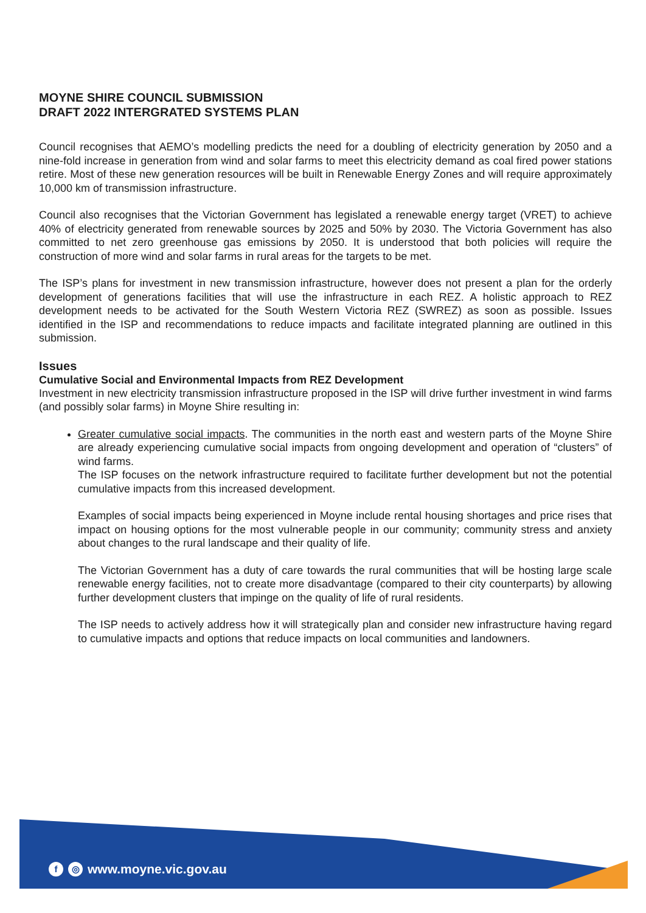MOYNE SHIRE COUNCIL SUBMISSION
DRAFT 2022 INTERGRATED SYSTEMS PLAN
Council recognises that AEMO’s modelling predicts the need for a doubling of electricity generation by 2050 and a nine-fold increase in generation from wind and solar farms to meet this electricity demand as coal fired power stations retire. Most of these new generation resources will be built in Renewable Energy Zones and will require approximately 10,000 km of transmission infrastructure.
Council also recognises that the Victorian Government has legislated a renewable energy target (VRET) to achieve 40% of electricity generated from renewable sources by 2025 and 50% by 2030. The Victoria Government has also committed to net zero greenhouse gas emissions by 2050. It is understood that both policies will require the construction of more wind and solar farms in rural areas for the targets to be met.
The ISP’s plans for investment in new transmission infrastructure, however does not present a plan for the orderly development of generations facilities that will use the infrastructure in each REZ. A holistic approach to REZ development needs to be activated for the South Western Victoria REZ (SWREZ) as soon as possible. Issues identified in the ISP and recommendations to reduce impacts and facilitate integrated planning are outlined in this submission.
Issues
Cumulative Social and Environmental Impacts from REZ Development
Investment in new electricity transmission infrastructure proposed in the ISP will drive further investment in wind farms (and possibly solar farms) in Moyne Shire resulting in:
Greater cumulative social impacts. The communities in the north east and western parts of the Moyne Shire are already experiencing cumulative social impacts from ongoing development and operation of “clusters” of wind farms.
The ISP focuses on the network infrastructure required to facilitate further development but not the potential cumulative impacts from this increased development.
Examples of social impacts being experienced in Moyne include rental housing shortages and price rises that impact on housing options for the most vulnerable people in our community; community stress and anxiety about changes to the rural landscape and their quality of life.
The Victorian Government has a duty of care towards the rural communities that will be hosting large scale renewable energy facilities, not to create more disadvantage (compared to their city counterparts) by allowing further development clusters that impinge on the quality of life of rural residents.
The ISP needs to actively address how it will strategically plan and consider new infrastructure having regard to cumulative impacts and options that reduce impacts on local communities and landowners.
f ◎ www.moyne.vic.gov.au